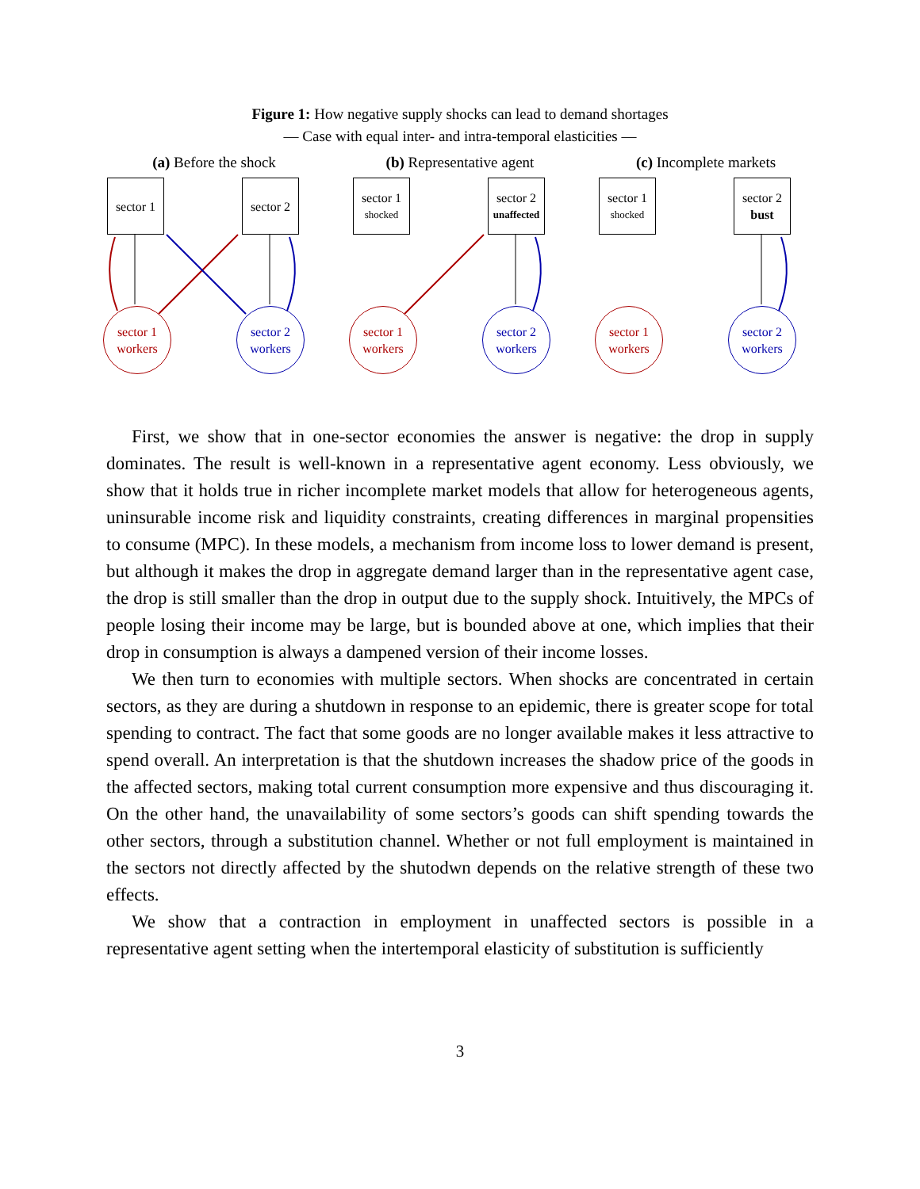Figure 1: How negative supply shocks can lead to demand shortages
— Case with equal inter- and intra-temporal elasticities —
(a) Before the shock
sector 1
sector 2
sector 1
workers
sector 2
workers
(b) Representative agent
sector 1
shocked
sector 2
unaffected
sector 1
workers
sector 2
workers
(c) Incomplete markets
sector 1
shocked
sector 2
bust
sector 1
workers
sector 2
workers
First, we show that in one-sector economies the answer is negative: the drop in supply dominates. The result is well-known in a representative agent economy. Less obviously, we show that it holds true in richer incomplete market models that allow for heterogeneous agents, uninsurable income risk and liquidity constraints, creating differences in marginal propensities to consume (MPC). In these models, a mechanism from income loss to lower demand is present, but although it makes the drop in aggregate demand larger than in the representative agent case, the drop is still smaller than the drop in output due to the supply shock. Intuitively, the MPCs of people losing their income may be large, but is bounded above at one, which implies that their drop in consumption is always a dampened version of their income losses.
We then turn to economies with multiple sectors. When shocks are concentrated in certain sectors, as they are during a shutdown in response to an epidemic, there is greater scope for total spending to contract. The fact that some goods are no longer available makes it less attractive to spend overall. An interpretation is that the shutdown increases the shadow price of the goods in the affected sectors, making total current consumption more expensive and thus discouraging it. On the other hand, the unavailability of some sectors’s goods can shift spending towards the other sectors, through a substitution channel. Whether or not full employment is maintained in the sectors not directly affected by the shutodwn depends on the relative strength of these two effects.
We show that a contraction in employment in unaffected sectors is possible in a representative agent setting when the intertemporal elasticity of substitution is sufficiently
3